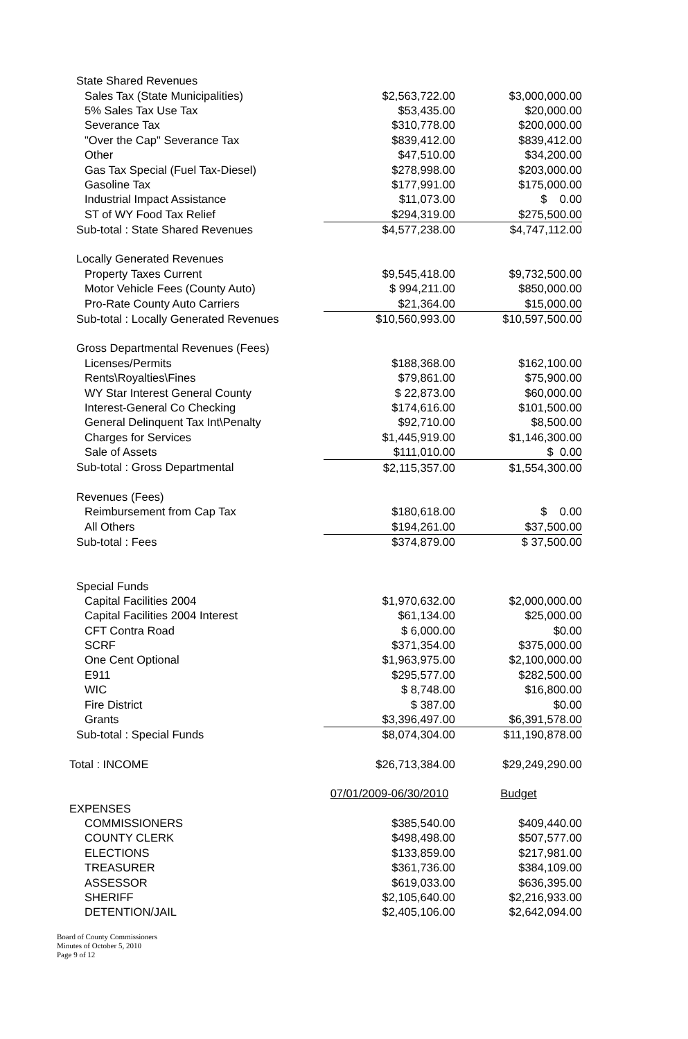| State Shared Revenues | | |
| Sales Tax (State Municipalities) | $2,563,722.00 | $3,000,000.00 |
| 5% Sales Tax Use Tax | $53,435.00 | $20,000.00 |
| Severance Tax | $310,778.00 | $200,000.00 |
| "Over the Cap" Severance Tax | $839,412.00 | $839,412.00 |
| Other | $47,510.00 | $34,200.00 |
| Gas Tax Special (Fuel Tax-Diesel) | $278,998.00 | $203,000.00 |
| Gasoline Tax | $177,991.00 | $175,000.00 |
| Industrial Impact Assistance | $11,073.00 | $ 0.00 |
| ST of WY Food Tax Relief | $294,319.00 | $275,500.00 |
| Sub-total : State Shared Revenues | $4,577,238.00 | $4,747,112.00 |
| Locally Generated Revenues | | |
| Property Taxes Current | $9,545,418.00 | $9,732,500.00 |
| Motor Vehicle Fees (County Auto) | $ 994,211.00 | $850,000.00 |
| Pro-Rate County Auto Carriers | $21,364.00 | $15,000.00 |
| Sub-total : Locally Generated Revenues | $10,560,993.00 | $10,597,500.00 |
| Gross Departmental Revenues (Fees) | | |
| Licenses/Permits | $188,368.00 | $162,100.00 |
| Rents\Royalties\Fines | $79,861.00 | $75,900.00 |
| WY Star Interest General County | $ 22,873.00 | $60,000.00 |
| Interest-General Co Checking | $174,616.00 | $101,500.00 |
| General Delinquent Tax Int\Penalty | $92,710.00 | $8,500.00 |
| Charges for Services | $1,445,919.00 | $1,146,300.00 |
| Sale of Assets | $111,010.00 | $ 0.00 |
| Sub-total : Gross Departmental | $2,115,357.00 | $1,554,300.00 |
| Revenues (Fees) | | |
| Reimbursement from Cap Tax | $180,618.00 | $ 0.00 |
| All Others | $194,261.00 | $37,500.00 |
| Sub-total : Fees | $374,879.00 | $ 37,500.00 |
| Special Funds | | |
| Capital Facilities 2004 | $1,970,632.00 | $2,000,000.00 |
| Capital Facilities 2004 Interest | $61,134.00 | $25,000.00 |
| CFT Contra Road | $ 6,000.00 | $0.00 |
| SCRF | $371,354.00 | $375,000.00 |
| One Cent Optional | $1,963,975.00 | $2,100,000.00 |
| E911 | $295,577.00 | $282,500.00 |
| WIC | $ 8,748.00 | $16,800.00 |
| Fire District | $ 387.00 | $0.00 |
| Grants | $3,396,497.00 | $6,391,578.00 |
| Sub-total : Special Funds | $8,074,304.00 | $11,190,878.00 |
| Total : INCOME | $26,713,384.00 | $29,249,290.00 |
| | 07/01/2009-06/30/2010 | Budget |
| EXPENSES | | |
| COMMISSIONERS | $385,540.00 | $409,440.00 |
| COUNTY CLERK | $498,498.00 | $507,577.00 |
| ELECTIONS | $133,859.00 | $217,981.00 |
| TREASURER | $361,736.00 | $384,109.00 |
| ASSESSOR | $619,033.00 | $636,395.00 |
| SHERIFF | $2,105,640.00 | $2,216,933.00 |
| DETENTION/JAIL | $2,405,106.00 | $2,642,094.00 |
Board of County Commissioners
Minutes of October 5, 2010
Page 9 of 12